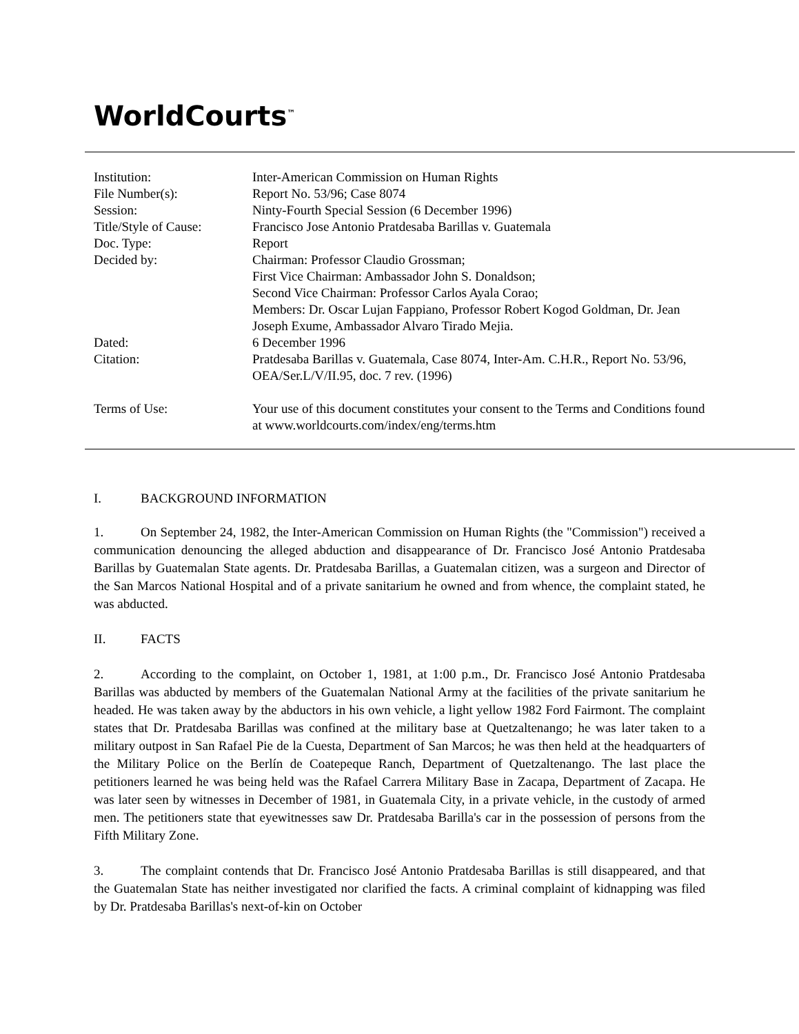WorldCourts<sup>™</sup>
| Institution: | Inter-American Commission on Human Rights |
| File Number(s): | Report No. 53/96; Case 8074 |
| Session: | Ninty-Fourth Special Session (6 December 1996) |
| Title/Style of Cause: | Francisco Jose Antonio Pratdesaba Barillas v. Guatemala |
| Doc. Type: | Report |
| Decided by: | Chairman: Professor Claudio Grossman; First Vice Chairman: Ambassador John S. Donaldson; Second Vice Chairman: Professor Carlos Ayala Corao; Members: Dr. Oscar Lujan Fappiano, Professor Robert Kogod Goldman, Dr. Jean Joseph Exume, Ambassador Alvaro Tirado Mejia. |
| Dated: | 6 December 1996 |
| Citation: | Pratdesaba Barillas v. Guatemala, Case 8074, Inter-Am. C.H.R., Report No. 53/96, OEA/Ser.L/V/II.95, doc. 7 rev. (1996) |
| Terms of Use: | Your use of this document constitutes your consent to the Terms and Conditions found at www.worldcourts.com/index/eng/terms.htm |
I. BACKGROUND INFORMATION
1. On September 24, 1982, the Inter-American Commission on Human Rights (the "Commission") received a communication denouncing the alleged abduction and disappearance of Dr. Francisco José Antonio Pratdesaba Barillas by Guatemalan State agents. Dr. Pratdesaba Barillas, a Guatemalan citizen, was a surgeon and Director of the San Marcos National Hospital and of a private sanitarium he owned and from whence, the complaint stated, he was abducted.
II. FACTS
2. According to the complaint, on October 1, 1981, at 1:00 p.m., Dr. Francisco José Antonio Pratdesaba Barillas was abducted by members of the Guatemalan National Army at the facilities of the private sanitarium he headed. He was taken away by the abductors in his own vehicle, a light yellow 1982 Ford Fairmont. The complaint states that Dr. Pratdesaba Barillas was confined at the military base at Quetzaltenango; he was later taken to a military outpost in San Rafael Pie de la Cuesta, Department of San Marcos; he was then held at the headquarters of the Military Police on the Berlín de Coatepeque Ranch, Department of Quetzaltenango. The last place the petitioners learned he was being held was the Rafael Carrera Military Base in Zacapa, Department of Zacapa. He was later seen by witnesses in December of 1981, in Guatemala City, in a private vehicle, in the custody of armed men. The petitioners state that eyewitnesses saw Dr. Pratdesaba Barilla's car in the possession of persons from the Fifth Military Zone.
3. The complaint contends that Dr. Francisco José Antonio Pratdesaba Barillas is still disappeared, and that the Guatemalan State has neither investigated nor clarified the facts. A criminal complaint of kidnapping was filed by Dr. Pratdesaba Barillas's next-of-kin on October